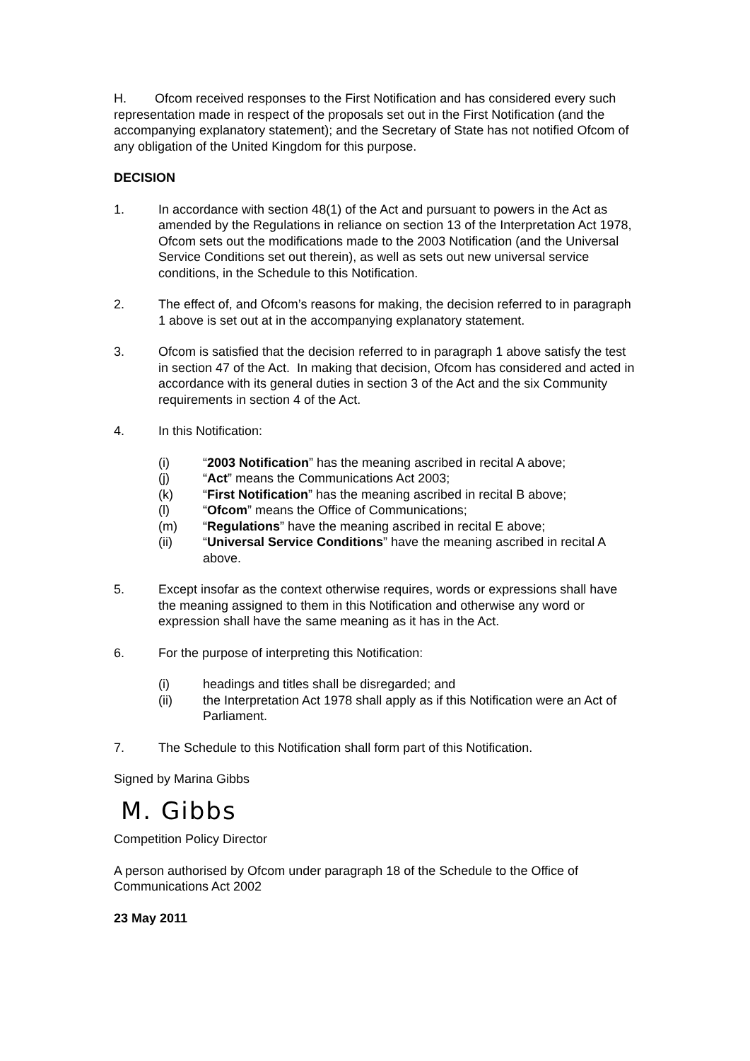H. Ofcom received responses to the First Notification and has considered every such representation made in respect of the proposals set out in the First Notification (and the accompanying explanatory statement); and the Secretary of State has not notified Ofcom of any obligation of the United Kingdom for this purpose.
DECISION
1. In accordance with section 48(1) of the Act and pursuant to powers in the Act as amended by the Regulations in reliance on section 13 of the Interpretation Act 1978, Ofcom sets out the modifications made to the 2003 Notification (and the Universal Service Conditions set out therein), as well as sets out new universal service conditions, in the Schedule to this Notification.
2. The effect of, and Ofcom’s reasons for making, the decision referred to in paragraph 1 above is set out at in the accompanying explanatory statement.
3. Ofcom is satisfied that the decision referred to in paragraph 1 above satisfy the test in section 47 of the Act. In making that decision, Ofcom has considered and acted in accordance with its general duties in section 3 of the Act and the six Community requirements in section 4 of the Act.
4. In this Notification:
(i) “2003 Notification” has the meaning ascribed in recital A above;
(j) “Act” means the Communications Act 2003;
(k) “First Notification” has the meaning ascribed in recital B above;
(l) “Ofcom” means the Office of Communications;
(m) “Regulations” have the meaning ascribed in recital E above;
(ii) “Universal Service Conditions” have the meaning ascribed in recital A above.
5. Except insofar as the context otherwise requires, words or expressions shall have the meaning assigned to them in this Notification and otherwise any word or expression shall have the same meaning as it has in the Act.
6. For the purpose of interpreting this Notification:
(i) headings and titles shall be disregarded; and
(ii) the Interpretation Act 1978 shall apply as if this Notification were an Act of Parliament.
7. The Schedule to this Notification shall form part of this Notification.
Signed by Marina Gibbs
M. Gibbs
Competition Policy Director
A person authorised by Ofcom under paragraph 18 of the Schedule to the Office of Communications Act 2002
23 May 2011